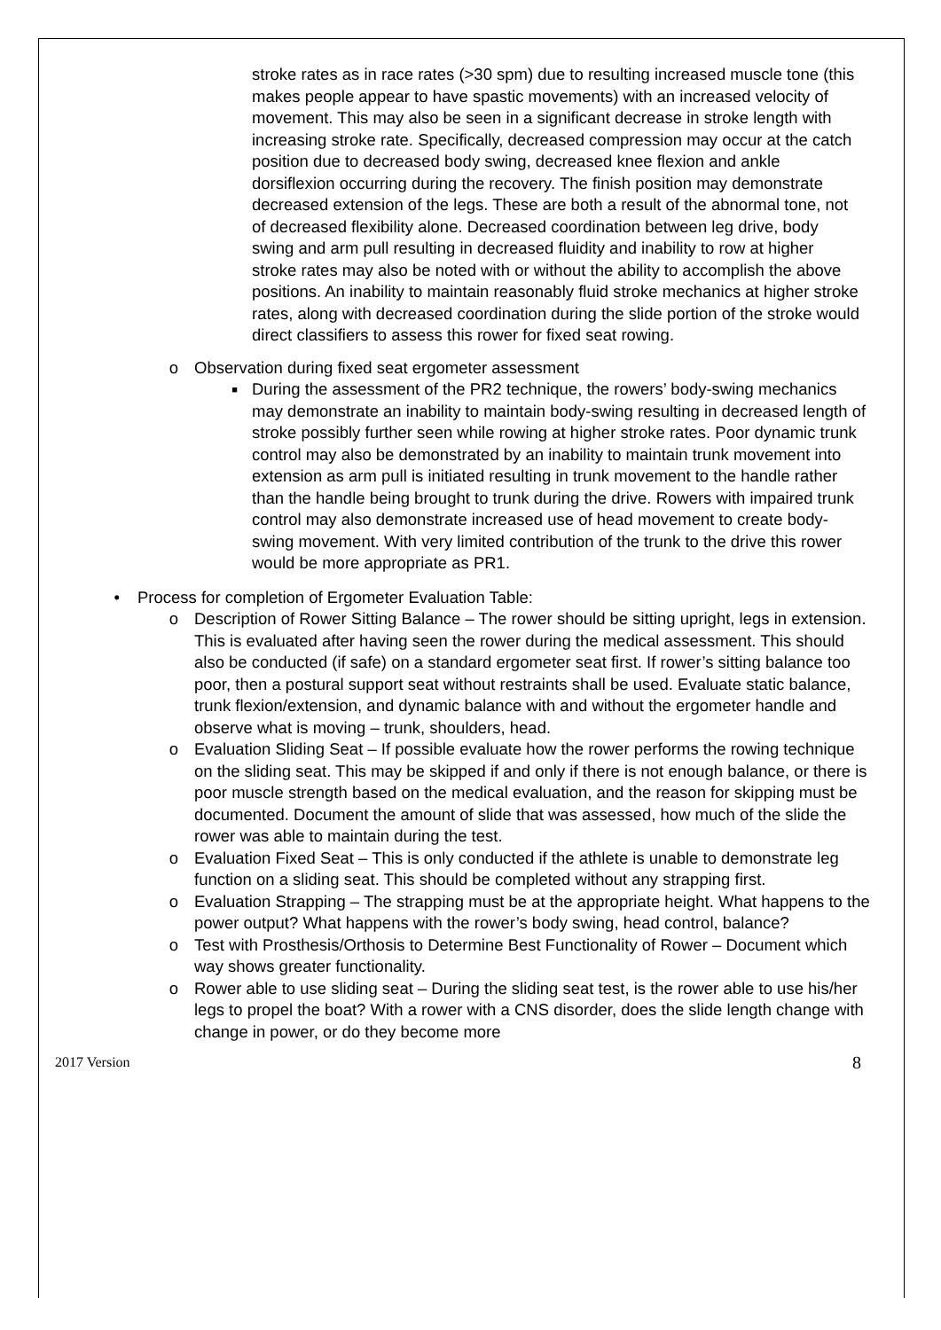stroke rates as in race rates (>30 spm) due to resulting increased muscle tone (this makes people appear to have spastic movements) with an increased velocity of movement. This may also be seen in a significant decrease in stroke length with increasing stroke rate. Specifically, decreased compression may occur at the catch position due to decreased body swing, decreased knee flexion and ankle dorsiflexion occurring during the recovery. The finish position may demonstrate decreased extension of the legs. These are both a result of the abnormal tone, not of decreased flexibility alone. Decreased coordination between leg drive, body swing and arm pull resulting in decreased fluidity and inability to row at higher stroke rates may also be noted with or without the ability to accomplish the above positions. An inability to maintain reasonably fluid stroke mechanics at higher stroke rates, along with decreased coordination during the slide portion of the stroke would direct classifiers to assess this rower for fixed seat rowing.
o Observation during fixed seat ergometer assessment
■
During the assessment of the PR2 technique, the rowers’ body-swing mechanics may demonstrate an inability to maintain body-swing resulting in decreased length of stroke possibly further seen while rowing at higher stroke rates. Poor dynamic trunk control may also be demonstrated by an inability to maintain trunk movement into extension as arm pull is initiated resulting in trunk movement to the handle rather than the handle being brought to trunk during the drive. Rowers with impaired trunk control may also demonstrate increased use of head movement to create body-swing movement. With very limited contribution of the trunk to the drive this rower would be more appropriate as PR1.
• Process for completion of Ergometer Evaluation Table:
o Description of Rower Sitting Balance – The rower should be sitting upright, legs in extension. This is evaluated after having seen the rower during the medical assessment. This should also be conducted (if safe) on a standard ergometer seat first. If rower’s sitting balance too poor, then a postural support seat without restraints shall be used. Evaluate static balance, trunk flexion/extension, and dynamic balance with and without the ergometer handle and observe what is moving – trunk, shoulders, head.
o Evaluation Sliding Seat – If possible evaluate how the rower performs the rowing technique on the sliding seat. This may be skipped if and only if there is not enough balance, or there is poor muscle strength based on the medical evaluation, and the reason for skipping must be documented. Document the amount of slide that was assessed, how much of the slide the rower was able to maintain during the test.
o Evaluation Fixed Seat – This is only conducted if the athlete is unable to demonstrate leg function on a sliding seat. This should be completed without any strapping first.
o Evaluation Strapping – The strapping must be at the appropriate height. What happens to the power output? What happens with the rower’s body swing, head control, balance?
o Test with Prosthesis/Orthosis to Determine Best Functionality of Rower – Document which way shows greater functionality.
o Rower able to use sliding seat – During the sliding seat test, is the rower able to use his/her legs to propel the boat? With a rower with a CNS disorder, does the slide length change with change in power, or do they become more
2017 Version 8